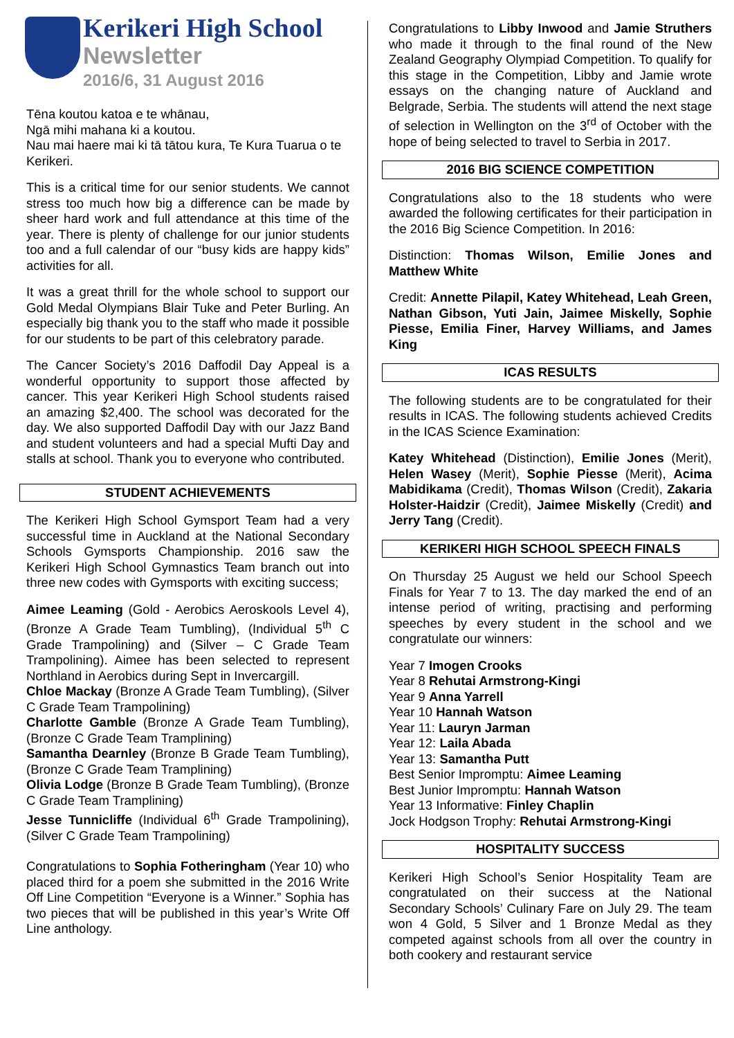Kerikeri High School
Newsletter
2016/6, 31 August 2016
Tēna koutou katoa e te whānau,
Ngā mihi mahana ki a koutou.
Nau mai haere mai ki tā tātou kura, Te Kura Tuarua o te Kerikeri.
This is a critical time for our senior students. We cannot stress too much how big a difference can be made by sheer hard work and full attendance at this time of the year. There is plenty of challenge for our junior students too and a full calendar of our “busy kids are happy kids” activities for all.
It was a great thrill for the whole school to support our Gold Medal Olympians Blair Tuke and Peter Burling. An especially big thank you to the staff who made it possible for our students to be part of this celebratory parade.
The Cancer Society’s 2016 Daffodil Day Appeal is a wonderful opportunity to support those affected by cancer. This year Kerikeri High School students raised an amazing $2,400. The school was decorated for the day. We also supported Daffodil Day with our Jazz Band and student volunteers and had a special Mufti Day and stalls at school. Thank you to everyone who contributed.
STUDENT ACHIEVEMENTS
The Kerikeri High School Gymsport Team had a very successful time in Auckland at the National Secondary Schools Gymsports Championship. 2016 saw the Kerikeri High School Gymnastics Team branch out into three new codes with Gymsports with exciting success;
Aimee Leaming (Gold - Aerobics Aeroskools Level 4), (Bronze A Grade Team Tumbling), (Individual 5<sup>th</sup> C Grade Trampolining) and (Silver – C Grade Team Trampolining). Aimee has been selected to represent Northland in Aerobics during Sept in Invercargill.
Chloe Mackay (Bronze A Grade Team Tumbling), (Silver C Grade Team Trampolining)
Charlotte Gamble (Bronze A Grade Team Tumbling), (Bronze C Grade Team Tramplining)
Samantha Dearnley (Bronze B Grade Team Tumbling), (Bronze C Grade Team Tramplining)
Olivia Lodge (Bronze B Grade Team Tumbling), (Bronze C Grade Team Tramplining)
Jesse Tunnicliffe (Individual 6<sup>th</sup> Grade Trampolining), (Silver C Grade Team Trampolining)
Congratulations to Sophia Fotheringham (Year 10) who placed third for a poem she submitted in the 2016 Write Off Line Competition “Everyone is a Winner.” Sophia has two pieces that will be published in this year’s Write Off Line anthology.
Congratulations to Libby Inwood and Jamie Struthers who made it through to the final round of the New Zealand Geography Olympiad Competition. To qualify for this stage in the Competition, Libby and Jamie wrote essays on the changing nature of Auckland and Belgrade, Serbia. The students will attend the next stage of selection in Wellington on the 3<sup>rd</sup> of October with the hope of being selected to travel to Serbia in 2017.
2016 BIG SCIENCE COMPETITION
Congratulations also to the 18 students who were awarded the following certificates for their participation in the 2016 Big Science Competition. In 2016:
Distinction: Thomas Wilson, Emilie Jones and Matthew White
Credit: Annette Pilapil, Katey Whitehead, Leah Green, Nathan Gibson, Yuti Jain, Jaimee Miskelly, Sophie Piesse, Emilia Finer, Harvey Williams, and James King
ICAS RESULTS
The following students are to be congratulated for their results in ICAS. The following students achieved Credits in the ICAS Science Examination:
Katey Whitehead (Distinction), Emilie Jones (Merit), Helen Wasey (Merit), Sophie Piesse (Merit), Acima Mabidikama (Credit), Thomas Wilson (Credit), Zakaria Holster-Haidzir (Credit), Jaimee Miskelly (Credit) and Jerry Tang (Credit).
KERIKERI HIGH SCHOOL SPEECH FINALS
On Thursday 25 August we held our School Speech Finals for Year 7 to 13. The day marked the end of an intense period of writing, practising and performing speeches by every student in the school and we congratulate our winners:
Year 7 Imogen Crooks
Year 8 Rehutai Armstrong-Kingi
Year 9 Anna Yarrell
Year 10 Hannah Watson
Year 11: Lauryn Jarman
Year 12: Laila Abada
Year 13: Samantha Putt
Best Senior Impromptu: Aimee Leaming
Best Junior Impromptu: Hannah Watson
Year 13 Informative: Finley Chaplin
Jock Hodgson Trophy: Rehutai Armstrong-Kingi
HOSPITALITY SUCCESS
Kerikeri High School’s Senior Hospitality Team are congratulated on their success at the National Secondary Schools’ Culinary Fare on July 29. The team won 4 Gold, 5 Silver and 1 Bronze Medal as they competed against schools from all over the country in both cookery and restaurant service